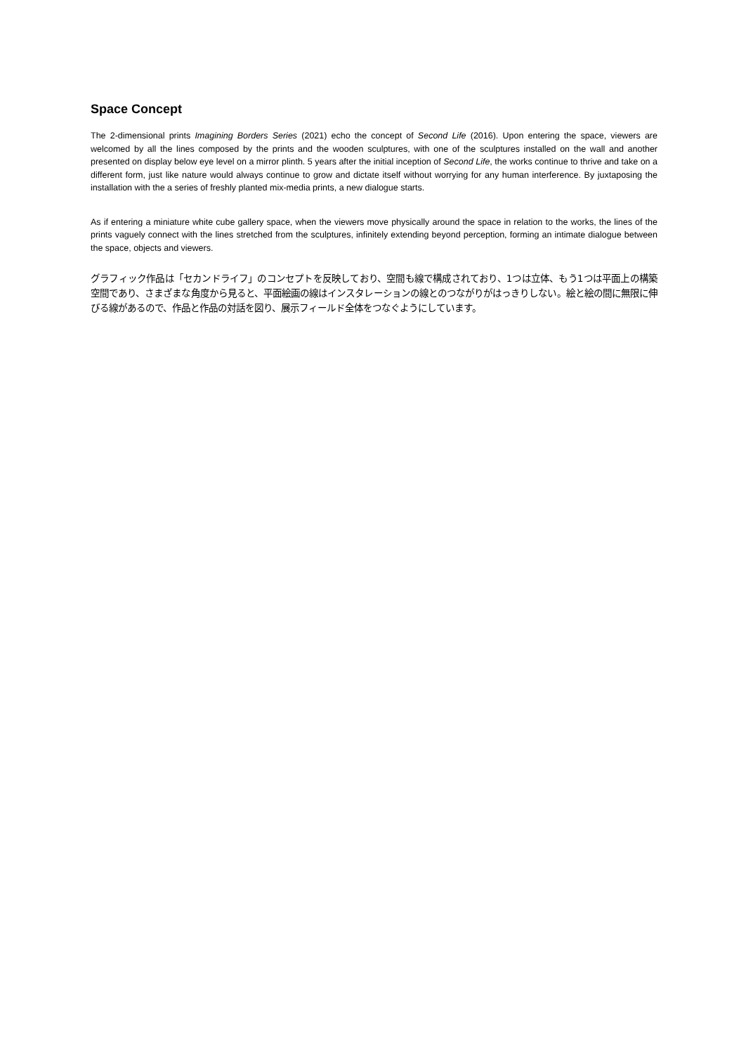Space Concept
The 2-dimensional prints Imagining Borders Series (2021) echo the concept of Second Life (2016). Upon entering the space, viewers are welcomed by all the lines composed by the prints and the wooden sculptures, with one of the sculptures installed on the wall and another presented on display below eye level on a mirror plinth. 5 years after the initial inception of Second Life, the works continue to thrive and take on a different form, just like nature would always continue to grow and dictate itself without worrying for any human interference. By juxtaposing the installation with the a series of freshly planted mix-media prints, a new dialogue starts.
As if entering a miniature white cube gallery space, when the viewers move physically around the space in relation to the works, the lines of the prints vaguely connect with the lines stretched from the sculptures, infinitely extending beyond perception, forming an intimate dialogue between the space, objects and viewers.
グラフィック作品は「セカンドライフ」のコンセプトを反映しており、空間も線で構成されており、1つは立体、もう1つは平面上の構築空間であり、さまざまな角度から見ると、平面絵画の線はインスタレーションの線とのつながりがはっきりしない。絵と絵の間に無限に伸びる線があるので、作品と作品の対話を図り、展示フィールド全体をつなぐようにしています。